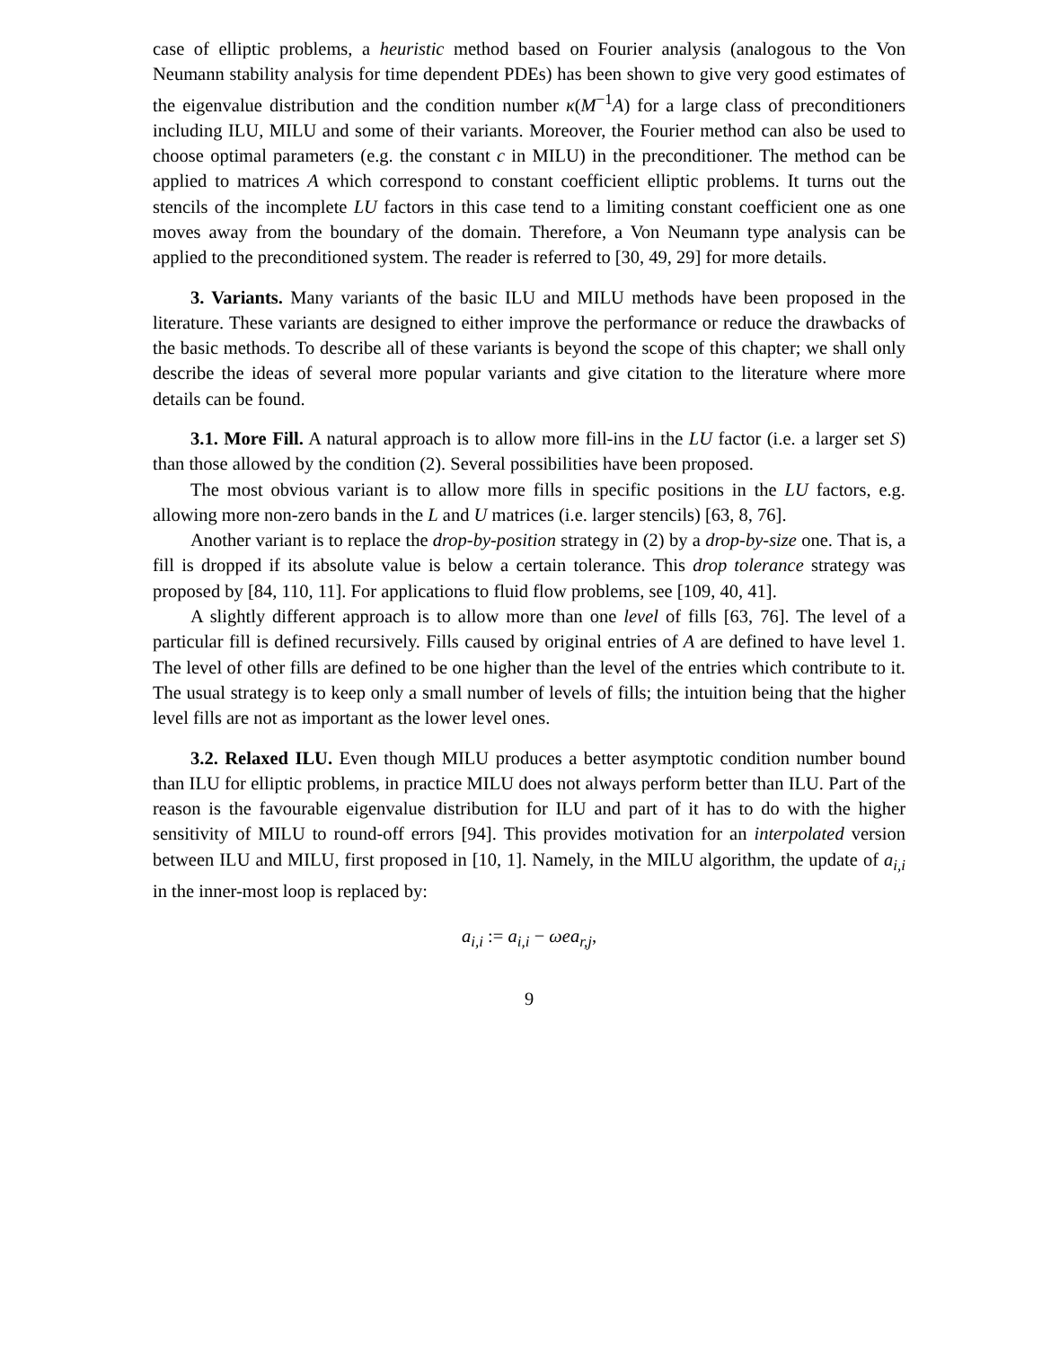case of elliptic problems, a heuristic method based on Fourier analysis (analogous to the Von Neumann stability analysis for time dependent PDEs) has been shown to give very good estimates of the eigenvalue distribution and the condition number κ(M<sup>−1</sup>A) for a large class of preconditioners including ILU, MILU and some of their variants. Moreover, the Fourier method can also be used to choose optimal parameters (e.g. the constant c in MILU) in the preconditioner. The method can be applied to matrices A which correspond to constant coefficient elliptic problems. It turns out the stencils of the incomplete LU factors in this case tend to a limiting constant coefficient one as one moves away from the boundary of the domain. Therefore, a Von Neumann type analysis can be applied to the preconditioned system. The reader is referred to [30, 49, 29] for more details.
3. Variants. Many variants of the basic ILU and MILU methods have been proposed in the literature. These variants are designed to either improve the performance or reduce the drawbacks of the basic methods. To describe all of these variants is beyond the scope of this chapter; we shall only describe the ideas of several more popular variants and give citation to the literature where more details can be found.
3.1. More Fill. A natural approach is to allow more fill-ins in the LU factor (i.e. a larger set S) than those allowed by the condition (2). Several possibilities have been proposed.
The most obvious variant is to allow more fills in specific positions in the LU factors, e.g. allowing more non-zero bands in the L and U matrices (i.e. larger stencils) [63, 8, 76].
Another variant is to replace the drop-by-position strategy in (2) by a drop-by-size one. That is, a fill is dropped if its absolute value is below a certain tolerance. This drop tolerance strategy was proposed by [84, 110, 11]. For applications to fluid flow problems, see [109, 40, 41].
A slightly different approach is to allow more than one level of fills [63, 76]. The level of a particular fill is defined recursively. Fills caused by original entries of A are defined to have level 1. The level of other fills are defined to be one higher than the level of the entries which contribute to it. The usual strategy is to keep only a small number of levels of fills; the intuition being that the higher level fills are not as important as the lower level ones.
3.2. Relaxed ILU. Even though MILU produces a better asymptotic condition number bound than ILU for elliptic problems, in practice MILU does not always perform better than ILU. Part of the reason is the favourable eigenvalue distribution for ILU and part of it has to do with the higher sensitivity of MILU to round-off errors [94]. This provides motivation for an interpolated version between ILU and MILU, first proposed in [10, 1]. Namely, in the MILU algorithm, the update of a<sub>i,i</sub> in the inner-most loop is replaced by:
a<sub>i,i</sub> := a<sub>i,i</sub> − ωea<sub>r,j</sub>,
9